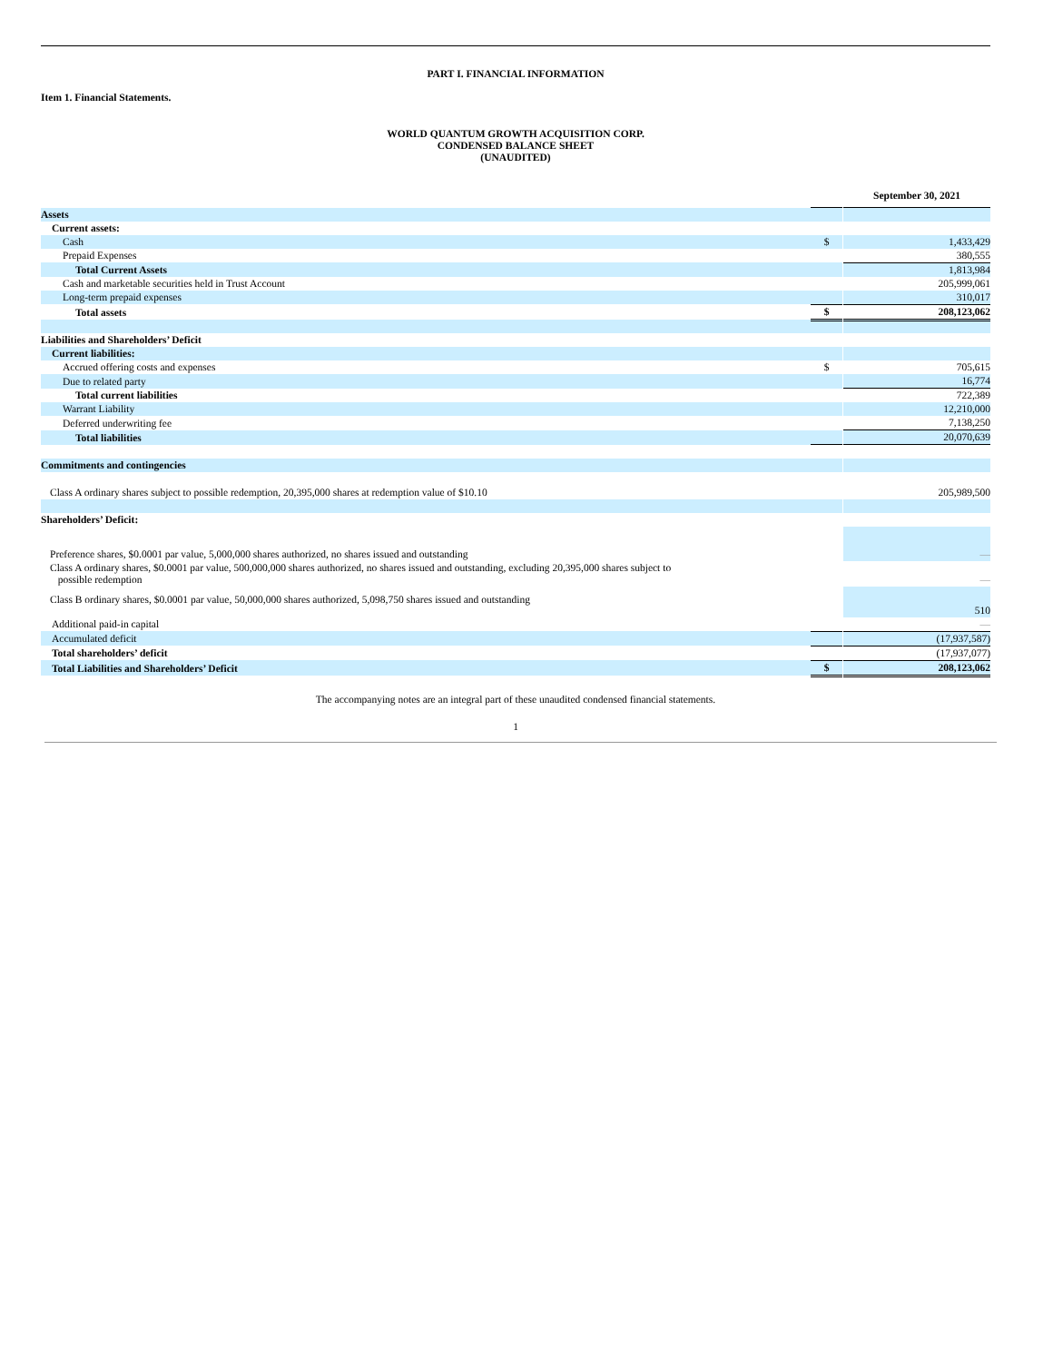PART I. FINANCIAL INFORMATION
Item 1. Financial Statements.
WORLD QUANTUM GROWTH ACQUISITION CORP.
CONDENSED BALANCE SHEET
(UNAUDITED)
| | | | September 30, 2021 |
| Assets | | | |
| Current assets: | | | |
| Cash | $ | | 1,433,429 |
| Prepaid Expenses | | | 380,555 |
| Total Current Assets | | | 1,813,984 |
| Cash and marketable securities held in Trust Account | | | 205,999,061 |
| Long-term prepaid expenses | | | 310,017 |
| Total assets | $ | | 208,123,062 |
| Liabilities and Shareholders’ Deficit | | | |
| Current liabilities: | | | |
| Accrued offering costs and expenses | $ | | 705,615 |
| Due to related party | | | 16,774 |
| Total current liabilities | | | 722,389 |
| Warrant Liability | | | 12,210,000 |
| Deferred underwriting fee | | | 7,138,250 |
| Total liabilities | | | 20,070,639 |
| Commitments and contingencies | | | |
| Class A ordinary shares subject to possible redemption, 20,395,000 shares at redemption value of $10.10 | | | 205,989,500 |
| Shareholders’ Deficit: | | | |
| Preference shares, $0.0001 par value, 5,000,000 shares authorized, no shares issued and outstanding | | | — |
| Class A ordinary shares, $0.0001 par value, 500,000,000 shares authorized, no shares issued and outstanding, excluding 20,395,000 shares subject to possible redemption | | | — |
| Class B ordinary shares, $0.0001 par value, 50,000,000 shares authorized, 5,098,750 shares issued and outstanding | | | 510 |
| Additional paid-in capital | | | — |
| Accumulated deficit | | | (17,937,587) |
| Total shareholders’ deficit | | | (17,937,077) |
| Total Liabilities and Shareholders’ Deficit | $ | | 208,123,062 |
The accompanying notes are an integral part of these unaudited condensed financial statements.
1